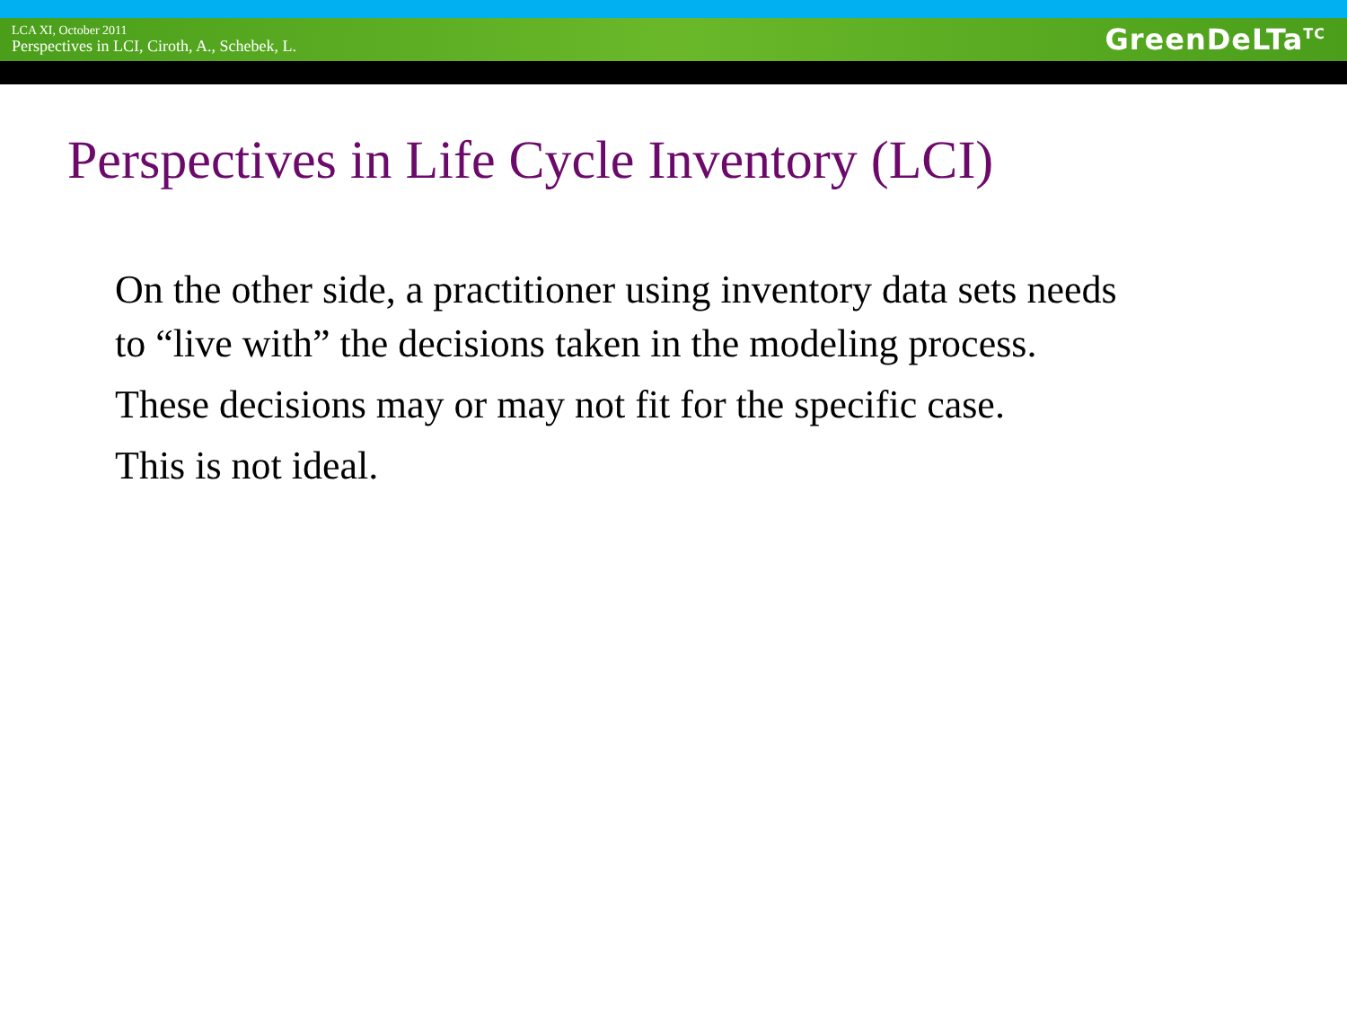LCA XI, October 2011
Perspectives in LCI, Ciroth, A., Schebek, L.
GreenDeLTa<sup>TC</sup>
Perspectives in Life Cycle Inventory (LCI)
On the other side, a practitioner using inventory data sets needs to “live with” the decisions taken in the modeling process.
These decisions may or may not fit for the specific case.
This is not ideal.